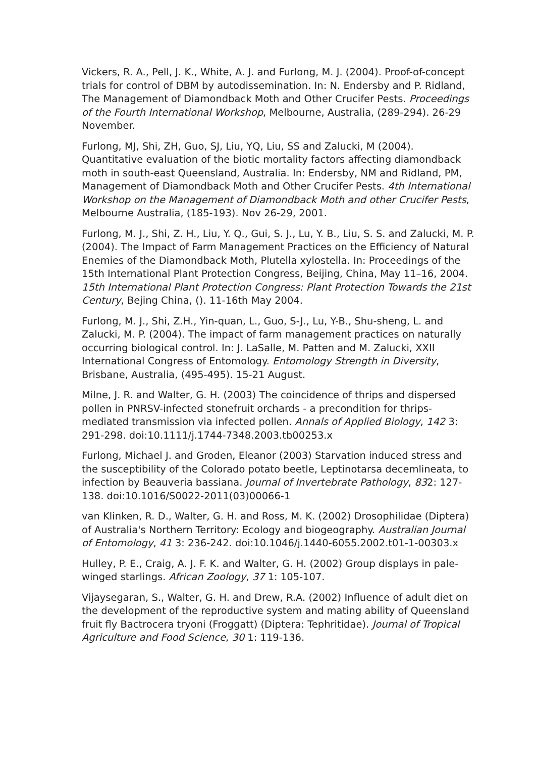Vickers, R. A., Pell, J. K., White, A. J. and Furlong, M. J. (2004). Proof-of-concept trials for control of DBM by autodissemination. In: N. Endersby and P. Ridland, The Management of Diamondback Moth and Other Crucifer Pests. Proceedings of the Fourth International Workshop, Melbourne, Australia, (289-294). 26-29 November.
Furlong, MJ, Shi, ZH, Guo, SJ, Liu, YQ, Liu, SS and Zalucki, M (2004). Quantitative evaluation of the biotic mortality factors affecting diamondback moth in south-east Queensland, Australia. In: Endersby, NM and Ridland, PM, Management of Diamondback Moth and Other Crucifer Pests. 4th International Workshop on the Management of Diamondback Moth and other Crucifer Pests, Melbourne Australia, (185-193). Nov 26-29, 2001.
Furlong, M. J., Shi, Z. H., Liu, Y. Q., Gui, S. J., Lu, Y. B., Liu, S. S. and Zalucki, M. P. (2004). The Impact of Farm Management Practices on the Efficiency of Natural Enemies of the Diamondback Moth, Plutella xylostella. In: Proceedings of the 15th International Plant Protection Congress, Beijing, China, May 11–16, 2004. 15th International Plant Protection Congress: Plant Protection Towards the 21st Century, Bejing China, (). 11-16th May 2004.
Furlong, M. J., Shi, Z.H., Yin-quan, L., Guo, S-J., Lu, Y-B., Shu-sheng, L. and Zalucki, M. P. (2004). The impact of farm management practices on naturally occurring biological control. In: J. LaSalle, M. Patten and M. Zalucki, XXII International Congress of Entomology. Entomology Strength in Diversity, Brisbane, Australia, (495-495). 15-21 August.
Milne, J. R. and Walter, G. H. (2003) The coincidence of thrips and dispersed pollen in PNRSV-infected stonefruit orchards - a precondition for thrips-mediated transmission via infected pollen. Annals of Applied Biology, 142 3: 291-298. doi:10.1111/j.1744-7348.2003.tb00253.x
Furlong, Michael J. and Groden, Eleanor (2003) Starvation induced stress and the susceptibility of the Colorado potato beetle, Leptinotarsa decemlineata, to infection by Beauveria bassiana. Journal of Invertebrate Pathology, 832: 127-138. doi:10.1016/S0022-2011(03)00066-1
van Klinken, R. D., Walter, G. H. and Ross, M. K. (2002) Drosophilidae (Diptera) of Australia's Northern Territory: Ecology and biogeography. Australian Journal of Entomology, 41 3: 236-242. doi:10.1046/j.1440-6055.2002.t01-1-00303.x
Hulley, P. E., Craig, A. J. F. K. and Walter, G. H. (2002) Group displays in pale-winged starlings. African Zoology, 37 1: 105-107.
Vijaysegaran, S., Walter, G. H. and Drew, R.A. (2002) Influence of adult diet on the development of the reproductive system and mating ability of Queensland fruit fly Bactrocera tryoni (Froggatt) (Diptera: Tephritidae). Journal of Tropical Agriculture and Food Science, 30 1: 119-136.